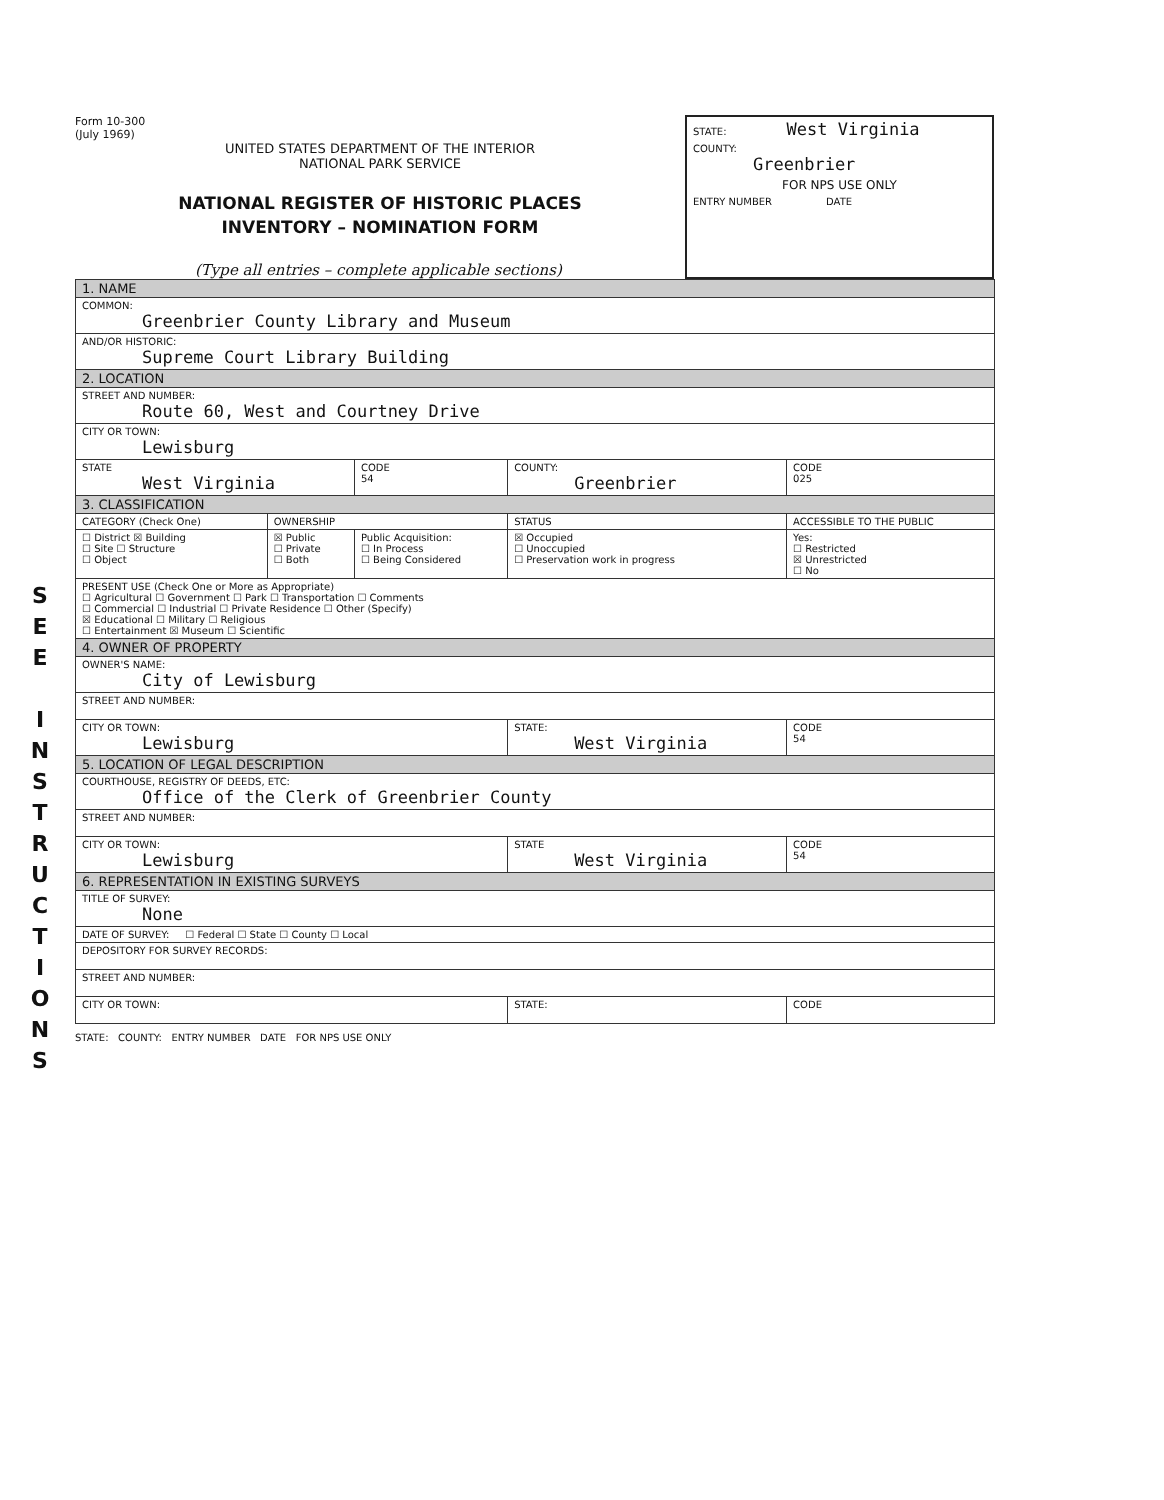Form 10-300
(July 1969)
UNITED STATES DEPARTMENT OF THE INTERIOR
NATIONAL PARK SERVICE
NATIONAL REGISTER OF HISTORIC PLACES
INVENTORY – NOMINATION FORM
(Type all entries – complete applicable sections)
STATE: West Virginia
COUNTY:
Greenbrier
FOR NPS USE ONLY
ENTRY NUMBER DATE
S E E I N S T R U C T I O N S
| 1. NAME | | | | |
| COMMON: Greenbrier County Library and Museum | | | | |
| AND/OR HISTORIC: Supreme Court Library Building | | | | |
| 2. LOCATION | | | | |
| STREET AND NUMBER: Route 60, West and Courtney Drive | | | | |
| CITY OR TOWN: Lewisburg | | | | |
| STATE West Virginia | | CODE 54 | COUNTY: Greenbrier | CODE 025 |
| 3. CLASSIFICATION | | | | |
| CATEGORY (Check One) | OWNERSHIP | | STATUS | ACCESSIBLE TO THE PUBLIC |
| ☐ District ☒ Building ☐ Site ☐ Structure ☐ Object | ☒ Public ☐ Private ☐ Both | Public Acquisition: ☐ In Process ☐ Being Considered | ☒ Occupied ☐ Unoccupied ☐ Preservation work in progress | Yes: ☐ Restricted ☒ Unrestricted ☐ No |
| PRESENT USE (Check One or More as Appropriate) ☐ Agricultural ☐ Government ☐ Park ☐ Transportation ☐ Comments ☐ Commercial ☐ Industrial ☐ Private Residence ☐ Other (Specify) ☒ Educational ☐ Military ☐ Religious ☐ Entertainment ☒ Museum ☐ Scientific | | | | |
| 4. OWNER OF PROPERTY | | | | |
| OWNER'S NAME: City of Lewisburg | | | | |
| STREET AND NUMBER: | | | | |
| CITY OR TOWN: Lewisburg | | | STATE: West Virginia | CODE 54 |
| 5. LOCATION OF LEGAL DESCRIPTION | | | | |
| COURTHOUSE, REGISTRY OF DEEDS, ETC: Office of the Clerk of Greenbrier County | | | | |
| STREET AND NUMBER: | | | | |
| CITY OR TOWN: Lewisburg | | | STATE West Virginia | CODE 54 |
| 6. REPRESENTATION IN EXISTING SURVEYS | | | | |
| TITLE OF SURVEY: None | | | | |
| DATE OF SURVEY: ☐ Federal ☐ State ☐ County ☐ Local | | | | |
| DEPOSITORY FOR SURVEY RECORDS: | | | | |
| STREET AND NUMBER: | | | | |
| CITY OR TOWN: | | | STATE: | CODE |
STATE: COUNTY: ENTRY NUMBER DATE FOR NPS USE ONLY